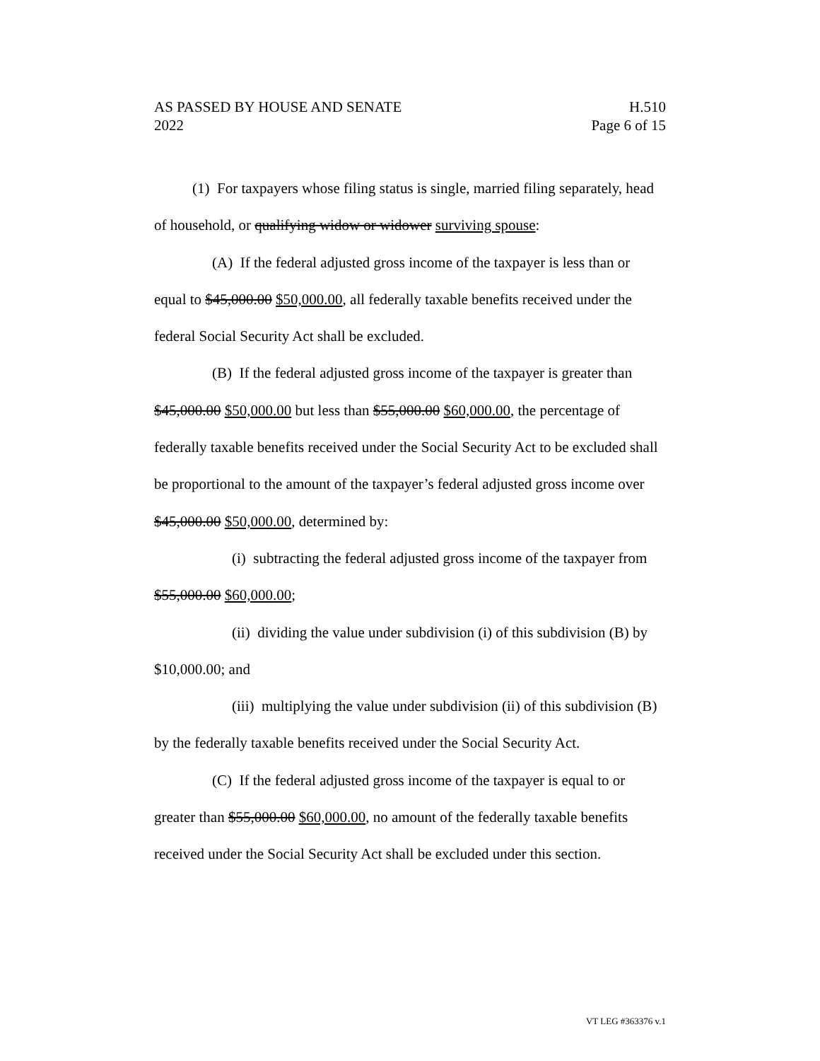AS PASSED BY HOUSE AND SENATE H.510
2022 Page 6 of 15
(1) For taxpayers whose filing status is single, married filing separately, head of household, or qualifying widow or widower surviving spouse:
(A) If the federal adjusted gross income of the taxpayer is less than or equal to $45,000.00 $50,000.00, all federally taxable benefits received under the federal Social Security Act shall be excluded.
(B) If the federal adjusted gross income of the taxpayer is greater than $45,000.00 $50,000.00 but less than $55,000.00 $60,000.00, the percentage of federally taxable benefits received under the Social Security Act to be excluded shall be proportional to the amount of the taxpayer’s federal adjusted gross income over $45,000.00 $50,000.00, determined by:
(i) subtracting the federal adjusted gross income of the taxpayer from $55,000.00 $60,000.00;
(ii) dividing the value under subdivision (i) of this subdivision (B) by $10,000.00; and
(iii) multiplying the value under subdivision (ii) of this subdivision (B) by the federally taxable benefits received under the Social Security Act.
(C) If the federal adjusted gross income of the taxpayer is equal to or greater than $55,000.00 $60,000.00, no amount of the federally taxable benefits received under the Social Security Act shall be excluded under this section.
VT LEG #363376 v.1